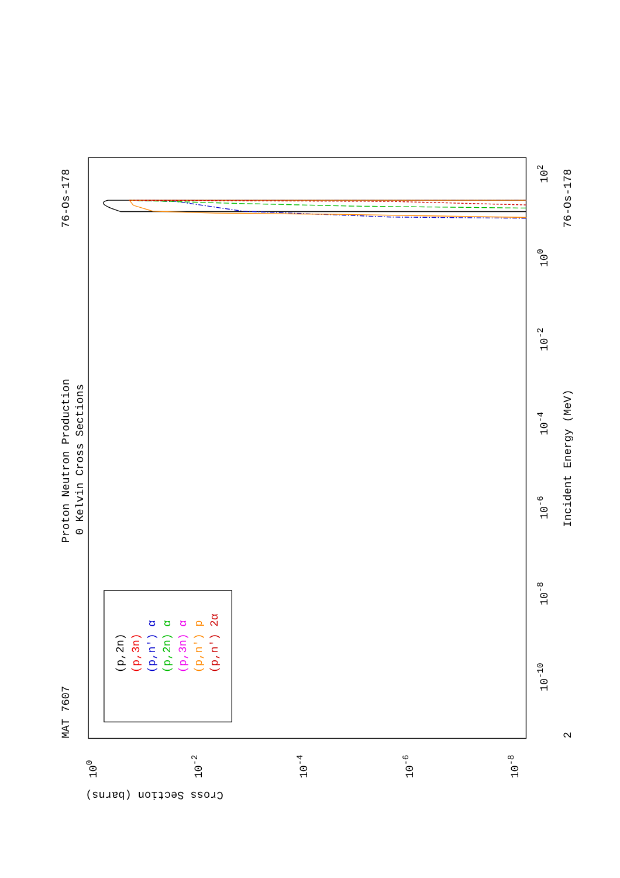MAT 7607
Proton Neutron Production
0 Kelvin Cross Sections
76-Os-178
2
Incident Energy (MeV)
76-Os-178
10-10
10-8
10-6
10-4
10-2
100
102
100
10-2
10-4
10-6
10-8
Cross Section (barns)
(p,2n)
(p,3n)
(p,n') α
(p,2n) α
(p,3n) α
(p,n') p
(p,n') 2α